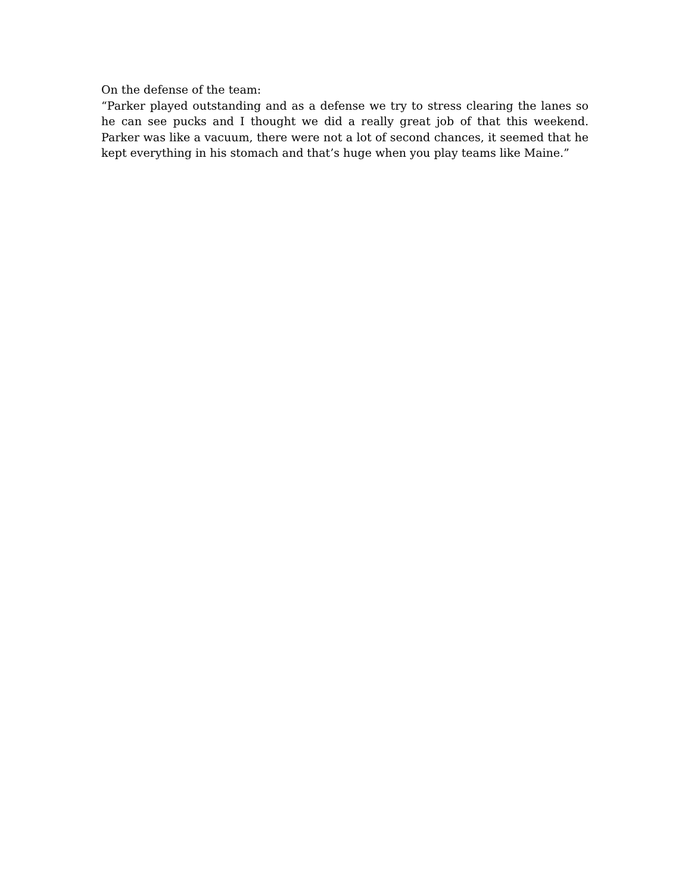On the defense of the team:
“Parker played outstanding and as a defense we try to stress clearing the lanes so he can see pucks and I thought we did a really great job of that this weekend. Parker was like a vacuum, there were not a lot of second chances, it seemed that he kept everything in his stomach and that’s huge when you play teams like Maine.”